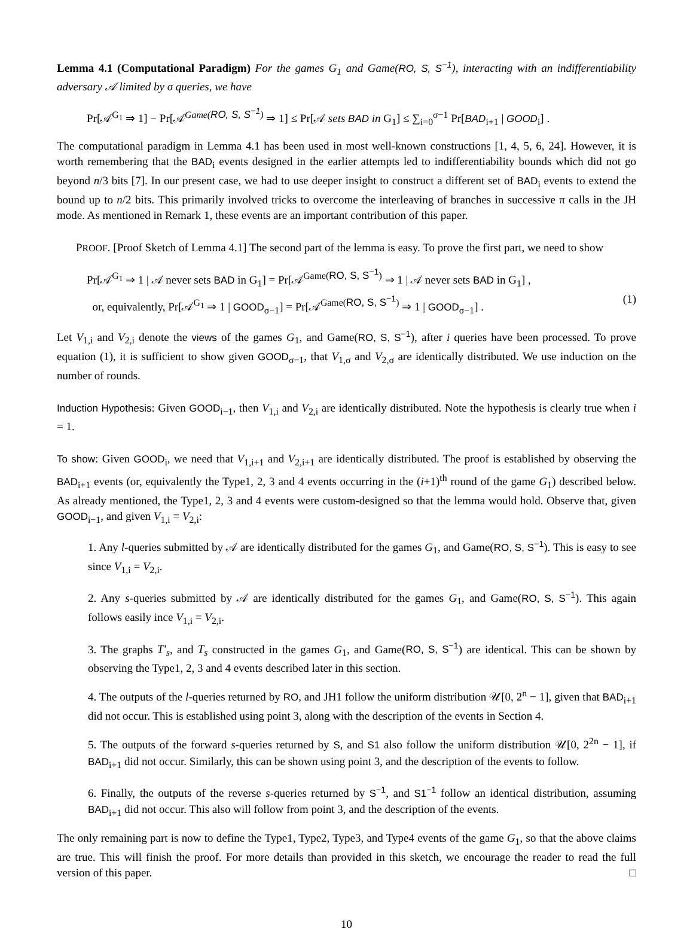Lemma 4.1 (Computational Paradigm) For the games G<sub>1</sub> and Game(RO, S, S<sup>−1</sup>), interacting with an indifferentiability adversary 𝒜 limited by σ queries, we have
Pr[𝒜<sup>G<sub>1</sub></sup> ⇒ 1] − Pr[𝒜<sup>Game(RO, S, S<sup>−1</sup>)</sup> ⇒ 1] ≤ Pr[𝒜 sets BAD in G<sub>1</sub>] ≤ ∑<sub>i=0</sub><sup>σ−1</sup> Pr[BAD<sub>i+1</sub> | GOOD<sub>i</sub>] .
The computational paradigm in Lemma 4.1 has been used in most well-known constructions [1, 4, 5, 6, 24]. However, it is worth remembering that the BAD<sub>i</sub> events designed in the earlier attempts led to indifferentiability bounds which did not go beyond n/3 bits [7]. In our present case, we had to use deeper insight to construct a different set of BAD<sub>i</sub> events to extend the bound up to n/2 bits. This primarily involved tricks to overcome the interleaving of branches in successive π calls in the JH mode. As mentioned in Remark 1, these events are an important contribution of this paper.
PROOF. [Proof Sketch of Lemma 4.1] The second part of the lemma is easy. To prove the first part, we need to show
Pr[𝒜<sup>G<sub>1</sub></sup> ⇒ 1 | 𝒜 never sets BAD in G<sub>1</sub>] = Pr[𝒜<sup>Game(RO, S, S<sup>−1</sup>)</sup> ⇒ 1 | 𝒜 never sets BAD in G<sub>1</sub>] ,
or, equivalently, Pr[𝒜<sup>G<sub>1</sub></sup> ⇒ 1 | GOOD<sub>σ−1</sub>] = Pr[𝒜<sup>Game(RO, S, S<sup>−1</sup>)</sup> ⇒ 1 | GOOD<sub>σ−1</sub>] . (1)
Let V<sub>1,i</sub> and V<sub>2,i</sub> denote the views of the games G<sub>1</sub>, and Game(RO, S, S<sup>−1</sup>), after i queries have been processed. To prove equation (1), it is sufficient to show given GOOD<sub>σ−1</sub>, that V<sub>1,σ</sub> and V<sub>2,σ</sub> are identically distributed. We use induction on the number of rounds.
Induction Hypothesis: Given GOOD<sub>i−1</sub>, then V<sub>1,i</sub> and V<sub>2,i</sub> are identically distributed. Note the hypothesis is clearly true when i = 1.
To show: Given GOOD<sub>i</sub>, we need that V<sub>1,i+1</sub> and V<sub>2,i+1</sub> are identically distributed. The proof is established by observing the BAD<sub>i+1</sub> events (or, equivalently the Type1, 2, 3 and 4 events occurring in the (i+1)<sup>th</sup> round of the game G<sub>1</sub>) described below. As already mentioned, the Type1, 2, 3 and 4 events were custom-designed so that the lemma would hold. Observe that, given GOOD<sub>i−1</sub>, and given V<sub>1,i</sub> = V<sub>2,i</sub>:
1. Any l-queries submitted by 𝒜 are identically distributed for the games G<sub>1</sub>, and Game(RO, S, S<sup>−1</sup>). This is easy to see since V<sub>1,i</sub> = V<sub>2,i</sub>.
2. Any s-queries submitted by 𝒜 are identically distributed for the games G<sub>1</sub>, and Game(RO, S, S<sup>−1</sup>). This again follows easily ince V<sub>1,i</sub> = V<sub>2,i</sub>.
3. The graphs T′<sub>s</sub>, and T<sub>s</sub> constructed in the games G<sub>1</sub>, and Game(RO, S, S<sup>−1</sup>) are identical. This can be shown by observing the Type1, 2, 3 and 4 events described later in this section.
4. The outputs of the l-queries returned by RO, and JH1 follow the uniform distribution 𝒰[0, 2<sup>n</sup> − 1], given that BAD<sub>i+1</sub> did not occur. This is established using point 3, along with the description of the events in Section 4.
5. The outputs of the forward s-queries returned by S, and S1 also follow the uniform distribution 𝒰[0, 2<sup>2n</sup> − 1], if BAD<sub>i+1</sub> did not occur. Similarly, this can be shown using point 3, and the description of the events to follow.
6. Finally, the outputs of the reverse s-queries returned by S<sup>−1</sup>, and S1<sup>−1</sup> follow an identical distribution, assuming BAD<sub>i+1</sub> did not occur. This also will follow from point 3, and the description of the events.
The only remaining part is now to define the Type1, Type2, Type3, and Type4 events of the game G<sub>1</sub>, so that the above claims are true. This will finish the proof. For more details than provided in this sketch, we encourage the reader to read the full version of this paper. □
10